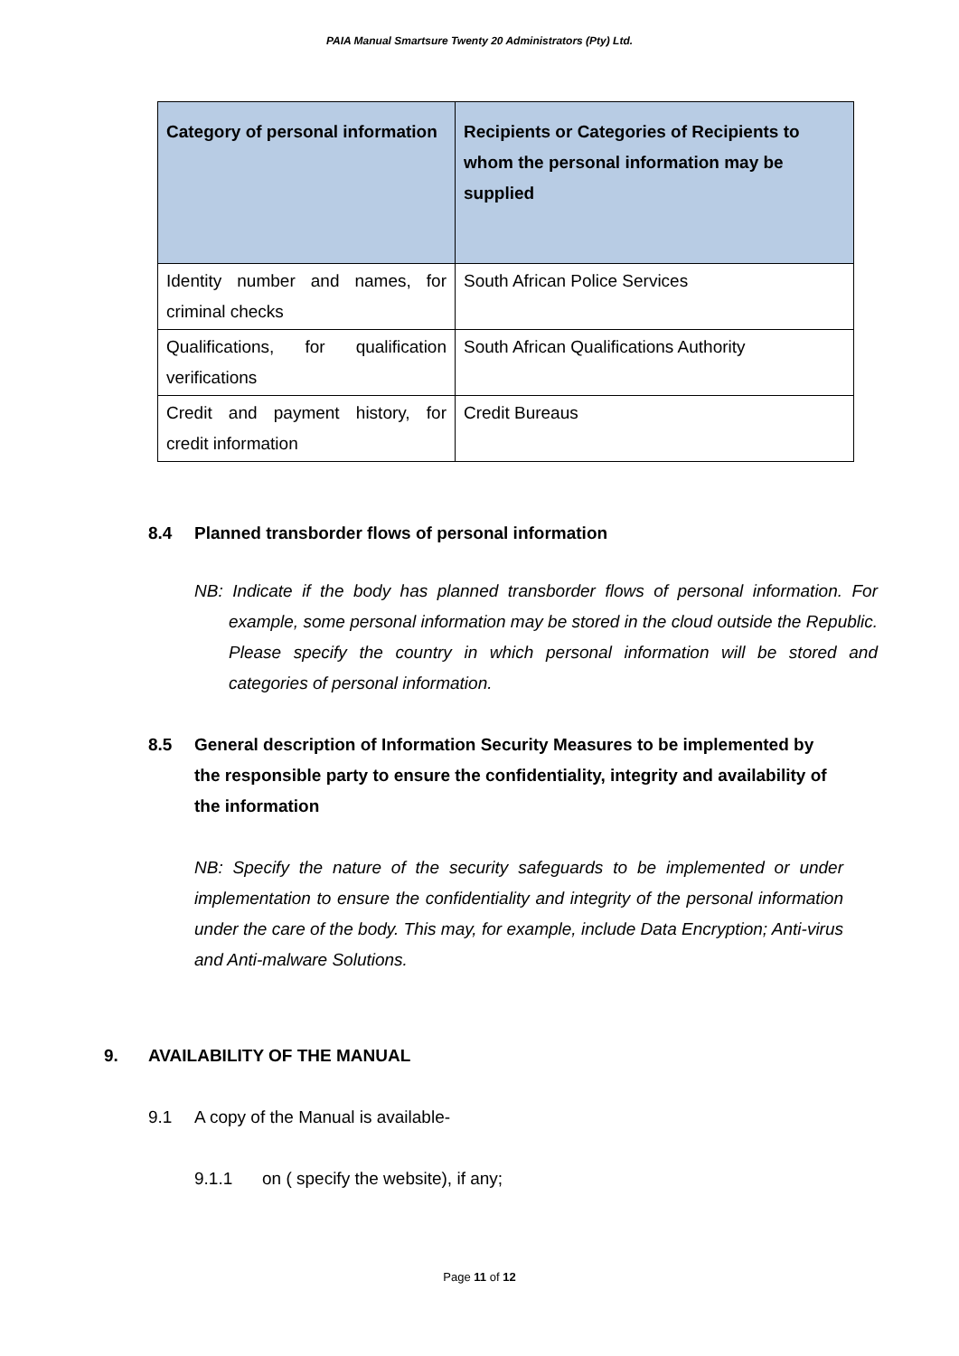PAIA Manual Smartsure Twenty 20 Administrators (Pty) Ltd.
| Category of personal information | Recipients or Categories of Recipients to whom the personal information may be supplied |
| --- | --- |
| Identity number and names, for criminal checks | South African Police Services |
| Qualifications, for qualification verifications | South African Qualifications Authority |
| Credit and payment history, for credit information | Credit Bureaus |
8.4 Planned transborder flows of personal information
NB: Indicate if the body has planned transborder flows of personal information. For example, some personal information may be stored in the cloud outside the Republic. Please specify the country in which personal information will be stored and categories of personal information.
8.5 General description of Information Security Measures to be implemented by the responsible party to ensure the confidentiality, integrity and availability of the information
NB: Specify the nature of the security safeguards to be implemented or under implementation to ensure the confidentiality and integrity of the personal information under the care of the body. This may, for example, include Data Encryption; Anti-virus and Anti-malware Solutions.
9. AVAILABILITY OF THE MANUAL
9.1 A copy of the Manual is available-
9.1.1 on ( specify the website), if any;
Page 11 of 12